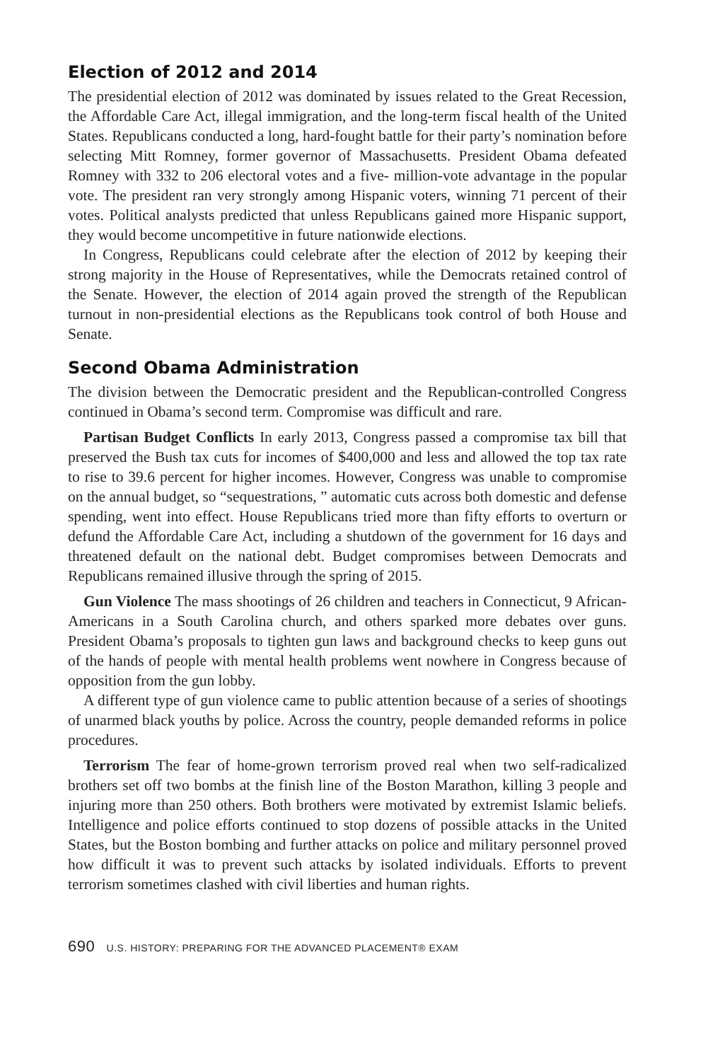Election of 2012 and 2014
The presidential election of 2012 was dominated by issues related to the Great Recession, the Affordable Care Act, illegal immigration, and the long-term fiscal health of the United States. Republicans conducted a long, hard-fought battle for their party’s nomination before selecting Mitt Romney, former governor of Massachusetts. President Obama defeated Romney with 332 to 206 electoral votes and a five- million-vote advantage in the popular vote. The president ran very strongly among Hispanic voters, winning 71 percent of their votes. Political analysts predicted that unless Republicans gained more Hispanic support, they would become uncompetitive in future nationwide elections.
In Congress, Republicans could celebrate after the election of 2012 by keeping their strong majority in the House of Representatives, while the Democrats retained control of the Senate. However, the election of 2014 again proved the strength of the Republican turnout in non-presidential elections as the Republicans took control of both House and Senate.
Second Obama Administration
The division between the Democratic president and the Republican-controlled Congress continued in Obama’s second term. Compromise was difficult and rare.
Partisan Budget Conflicts In early 2013, Congress passed a compromise tax bill that preserved the Bush tax cuts for incomes of $400,000 and less and allowed the top tax rate to rise to 39.6 percent for higher incomes. However, Congress was unable to compromise on the annual budget, so “sequestrations, ” automatic cuts across both domestic and defense spending, went into effect. House Republicans tried more than fifty efforts to overturn or defund the Affordable Care Act, including a shutdown of the government for 16 days and threatened default on the national debt. Budget compromises between Democrats and Republicans remained illusive through the spring of 2015.
Gun Violence The mass shootings of 26 children and teachers in Connecticut, 9 African-Americans in a South Carolina church, and others sparked more debates over guns. President Obama’s proposals to tighten gun laws and background checks to keep guns out of the hands of people with mental health problems went nowhere in Congress because of opposition from the gun lobby.
A different type of gun violence came to public attention because of a series of shootings of unarmed black youths by police. Across the country, people demanded reforms in police procedures.
Terrorism The fear of home-grown terrorism proved real when two self-radicalized brothers set off two bombs at the finish line of the Boston Marathon, killing 3 people and injuring more than 250 others. Both brothers were motivated by extremist Islamic beliefs. Intelligence and police efforts continued to stop dozens of possible attacks in the United States, but the Boston bombing and further attacks on police and military personnel proved how difficult it was to prevent such attacks by isolated individuals. Efforts to prevent terrorism sometimes clashed with civil liberties and human rights.
690 U.S. HISTORY: PREPARING FOR THE ADVANCED PLACEMENT® EXAM